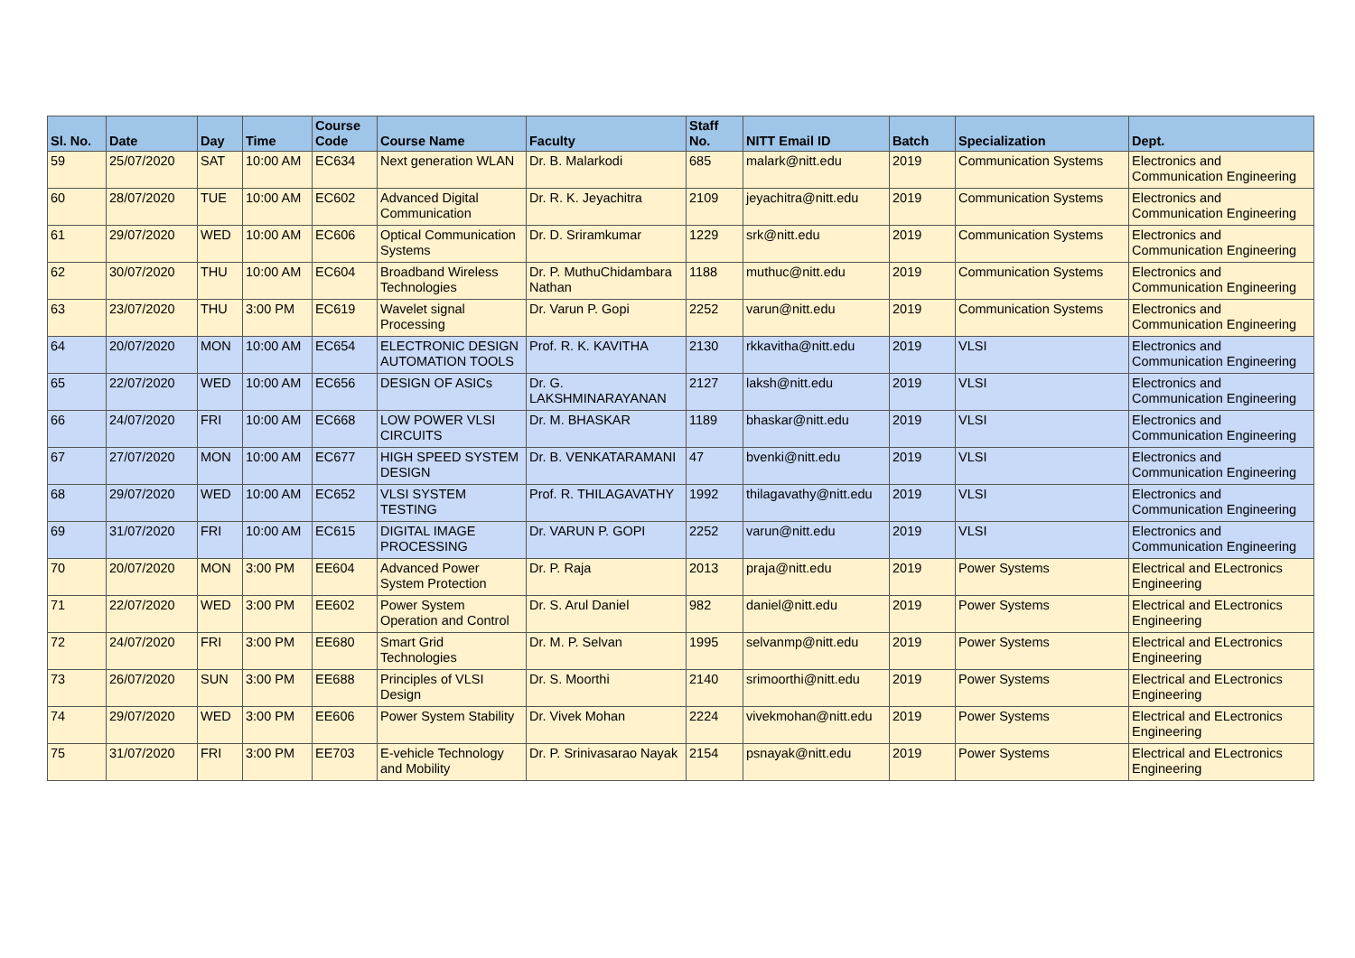| Sl. No. | Date | Day | Time | Course Code | Course Name | Faculty | Staff No. | NITT Email ID | Batch | Specialization | Dept. |
| --- | --- | --- | --- | --- | --- | --- | --- | --- | --- | --- | --- |
| 59 | 25/07/2020 | SAT | 10:00 AM | EC634 | Next generation WLAN | Dr. B. Malarkodi | 685 | malark@nitt.edu | 2019 | Communication Systems | Electronics and Communication Engineering |
| 60 | 28/07/2020 | TUE | 10:00 AM | EC602 | Advanced Digital Communication | Dr. R. K. Jeyachitra | 2109 | jeyachitra@nitt.edu | 2019 | Communication Systems | Electronics and Communication Engineering |
| 61 | 29/07/2020 | WED | 10:00 AM | EC606 | Optical Communication Systems | Dr. D. Sriramkumar | 1229 | srk@nitt.edu | 2019 | Communication Systems | Electronics and Communication Engineering |
| 62 | 30/07/2020 | THU | 10:00 AM | EC604 | Broadband Wireless Technologies | Dr. P. MuthuChidambara Nathan | 1188 | muthuc@nitt.edu | 2019 | Communication Systems | Electronics and Communication Engineering |
| 63 | 23/07/2020 | THU | 3:00 PM | EC619 | Wavelet signal Processing | Dr. Varun P. Gopi | 2252 | varun@nitt.edu | 2019 | Communication Systems | Electronics and Communication Engineering |
| 64 | 20/07/2020 | MON | 10:00 AM | EC654 | ELECTRONIC DESIGN AUTOMATION TOOLS | Prof. R. K. KAVITHA | 2130 | rkkavitha@nitt.edu | 2019 | VLSI | Electronics and Communication Engineering |
| 65 | 22/07/2020 | WED | 10:00 AM | EC656 | DESIGN OF ASICs | Dr. G. LAKSHMINARAYANAN | 2127 | laksh@nitt.edu | 2019 | VLSI | Electronics and Communication Engineering |
| 66 | 24/07/2020 | FRI | 10:00 AM | EC668 | LOW POWER VLSI CIRCUITS | Dr. M. BHASKAR | 1189 | bhaskar@nitt.edu | 2019 | VLSI | Electronics and Communication Engineering |
| 67 | 27/07/2020 | MON | 10:00 AM | EC677 | HIGH SPEED SYSTEM DESIGN | Dr. B. VENKATARAMANI | 47 | bvenki@nitt.edu | 2019 | VLSI | Electronics and Communication Engineering |
| 68 | 29/07/2020 | WED | 10:00 AM | EC652 | VLSI SYSTEM TESTING | Prof. R. THILAGAVATHY | 1992 | thilagavathy@nitt.edu | 2019 | VLSI | Electronics and Communication Engineering |
| 69 | 31/07/2020 | FRI | 10:00 AM | EC615 | DIGITAL IMAGE PROCESSING | Dr. VARUN P. GOPI | 2252 | varun@nitt.edu | 2019 | VLSI | Electronics and Communication Engineering |
| 70 | 20/07/2020 | MON | 3:00 PM | EE604 | Advanced Power System Protection | Dr. P. Raja | 2013 | praja@nitt.edu | 2019 | Power Systems | Electrical and ELectronics Engineering |
| 71 | 22/07/2020 | WED | 3:00 PM | EE602 | Power System Operation and Control | Dr. S. Arul Daniel | 982 | daniel@nitt.edu | 2019 | Power Systems | Electrical and ELectronics Engineering |
| 72 | 24/07/2020 | FRI | 3:00 PM | EE680 | Smart Grid Technologies | Dr. M. P. Selvan | 1995 | selvanmp@nitt.edu | 2019 | Power Systems | Electrical and ELectronics Engineering |
| 73 | 26/07/2020 | SUN | 3:00 PM | EE688 | Principles of VLSI Design | Dr. S. Moorthi | 2140 | srimoorthi@nitt.edu | 2019 | Power Systems | Electrical and ELectronics Engineering |
| 74 | 29/07/2020 | WED | 3:00 PM | EE606 | Power System Stability | Dr. Vivek Mohan | 2224 | vivekmohan@nitt.edu | 2019 | Power Systems | Electrical and ELectronics Engineering |
| 75 | 31/07/2020 | FRI | 3:00 PM | EE703 | E-vehicle Technology and Mobility | Dr. P. Srinivasarao Nayak | 2154 | psnayak@nitt.edu | 2019 | Power Systems | Electrical and ELectronics Engineering |